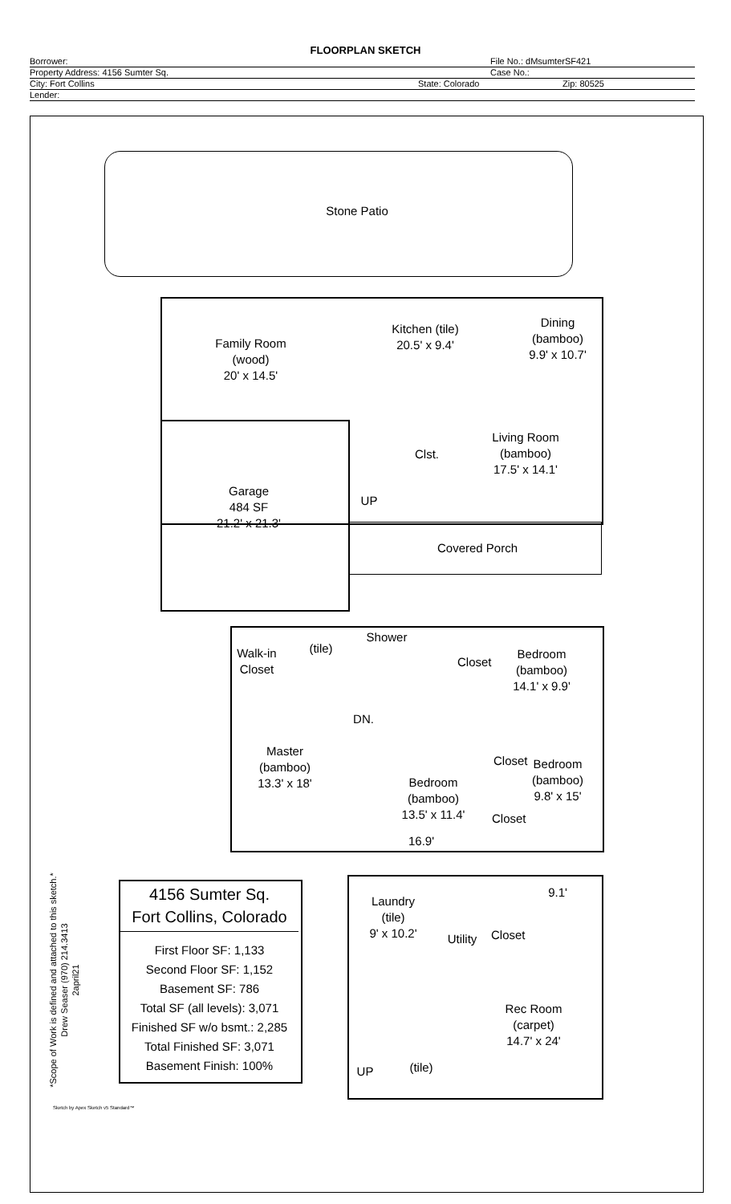FLOORPLAN SKETCH
Borrower: File No.: dMsumterSF421
Property Address: 4156 Sumter Sq. Case No.:
City: Fort Collins State: Colorado Zip: 80525
Lender:
Stone Patio
Family Room
(wood)
20' x 14.5'
Kitchen (tile)
20.5' x 9.4'
Dining
(bamboo)
9.9' x 10.7'
Living Room
(bamboo)
17.5' x 14.1'
Clst.
Garage
484 SF
21.2' x 21.3'
UP
Covered Porch
Walk-in
Closet
(tile)
Shower
Closet
Bedroom
(bamboo)
14.1' x 9.9'
DN.
Master
(bamboo)
13.3' x 18'
Bedroom
(bamboo)
13.5' x 11.4'
Closet
Bedroom
(bamboo)
9.8' x 15'
Closet
16.9'
Laundry
(tile)
9' x 10.2'
9.1'
Utility
Closet
Rec Room
(carpet)
14.7' x 24'
UP
(tile)
4156 Sumter Sq.
Fort Collins, Colorado
First Floor SF: 1,133
Second Floor SF: 1,152
Basement SF: 786
Total SF (all levels): 3,071
Finished SF w/o bsmt.: 2,285
Total Finished SF: 3,071
Basement Finish: 100%
*Scope of Work is defined and attached to this sketch.*
Drew Seaser (970) 214.3413
2april21
Sketch by Apex Sketch v5 Standard™